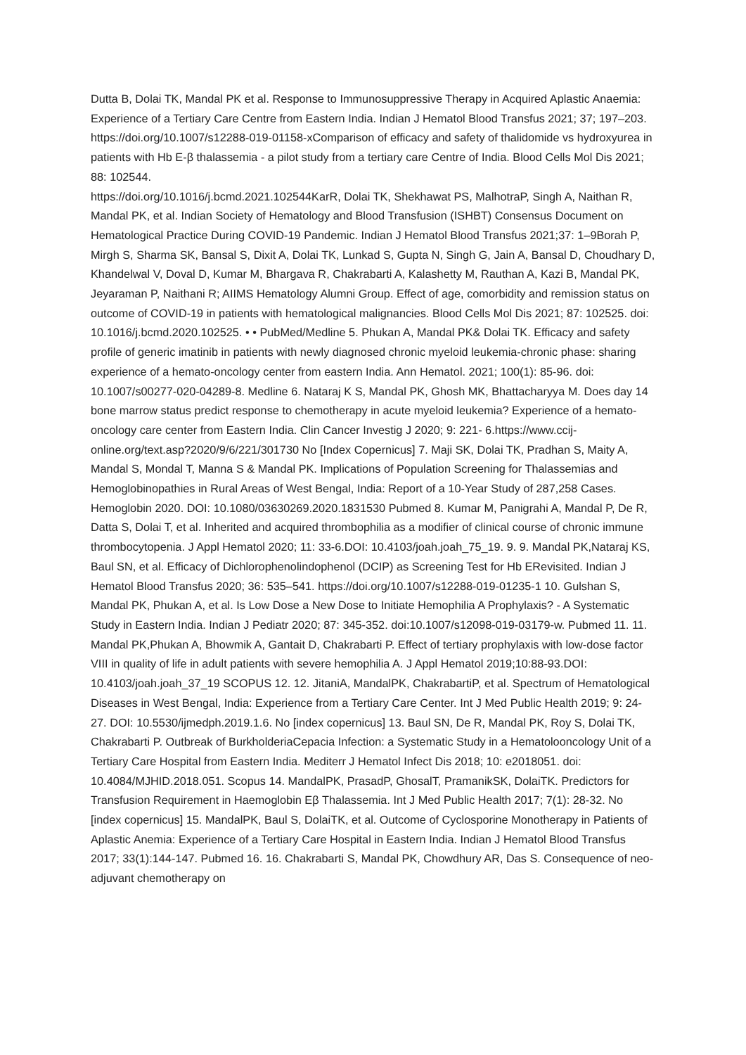Dutta B, Dolai TK, Mandal PK et al. Response to Immunosuppressive Therapy in Acquired Aplastic Anaemia: Experience of a Tertiary Care Centre from Eastern India. Indian J Hematol Blood Transfus 2021; 37; 197–203. https://doi.org/10.1007/s12288-019-01158-xComparison of efficacy and safety of thalidomide vs hydroxyurea in patients with Hb E-β thalassemia - a pilot study from a tertiary care Centre of India. Blood Cells Mol Dis 2021; 88: 102544.
https://doi.org/10.1016/j.bcmd.2021.102544KarR, Dolai TK, Shekhawat PS, MalhotraP, Singh A, Naithan R, Mandal PK, et al. Indian Society of Hematology and Blood Transfusion (ISHBT) Consensus Document on Hematological Practice During COVID-19 Pandemic. Indian J Hematol Blood Transfus 2021;37: 1–9Borah P, Mirgh S, Sharma SK, Bansal S, Dixit A, Dolai TK, Lunkad S, Gupta N, Singh G, Jain A, Bansal D, Choudhary D, Khandelwal V, Doval D, Kumar M, Bhargava R, Chakrabarti A, Kalashetty M, Rauthan A, Kazi B, Mandal PK, Jeyaraman P, Naithani R; AIIMS Hematology Alumni Group. Effect of age, comorbidity and remission status on outcome of COVID-19 in patients with hematological malignancies. Blood Cells Mol Dis 2021; 87: 102525. doi:
10.1016/j.bcmd.2020.102525. • • PubMed/Medline 5. Phukan A, Mandal PK& Dolai TK. Efficacy and safety profile of generic imatinib in patients with newly diagnosed chronic myeloid leukemia-chronic phase: sharing experience of a hemato-oncology center from eastern India. Ann Hematol. 2021; 100(1): 85-96. doi: 10.1007/s00277-020-04289-8. Medline 6. Nataraj K S, Mandal PK, Ghosh MK, Bhattacharyya M. Does day 14 bone marrow status predict response to chemotherapy in acute myeloid leukemia? Experience of a hemato-oncology care center from Eastern India. Clin Cancer Investig J 2020; 9: 221- 6.https://www.ccij-online.org/text.asp?2020/9/6/221/301730 No [Index Copernicus] 7. Maji SK, Dolai TK, Pradhan S, Maity A, Mandal S, Mondal T, Manna S & Mandal PK. Implications of Population Screening for Thalassemias and Hemoglobinopathies in Rural Areas of West Bengal, India: Report of a 10-Year Study of 287,258 Cases. Hemoglobin 2020. DOI: 10.1080/03630269.2020.1831530 Pubmed 8. Kumar M, Panigrahi A, Mandal P, De R, Datta S, Dolai T, et al. Inherited and acquired thrombophilia as a modifier of clinical course of chronic immune thrombocytopenia. J Appl Hematol 2020; 11: 33-6.DOI: 10.4103/joah.joah_75_19. 9. 9. Mandal PK,Nataraj KS, Baul SN, et al. Efficacy of Dichlorophenolindophenol (DCIP) as Screening Test for Hb ERevisited. Indian J Hematol Blood Transfus 2020; 36: 535–541. https://doi.org/10.1007/s12288-019-01235-1 10. Gulshan S, Mandal PK, Phukan A, et al. Is Low Dose a New Dose to Initiate Hemophilia A Prophylaxis? - A Systematic Study in Eastern India. Indian J Pediatr 2020; 87: 345-352. doi:10.1007/s12098-019-03179-w. Pubmed 11. 11. Mandal PK,Phukan A, Bhowmik A, Gantait D, Chakrabarti P. Effect of tertiary prophylaxis with low-dose factor VIII in quality of life in adult patients with severe hemophilia A. J Appl Hematol 2019;10:88-93.DOI: 10.4103/joah.joah_37_19 SCOPUS 12. 12. JitaniA, MandalPK, ChakrabartiP, et al. Spectrum of Hematological Diseases in West Bengal, India: Experience from a Tertiary Care Center. Int J Med Public Health 2019; 9: 24-27. DOI: 10.5530/ijmedph.2019.1.6. No [index copernicus] 13. Baul SN, De R, Mandal PK, Roy S, Dolai TK, Chakrabarti P. Outbreak of BurkholderiaCepacia Infection: a Systematic Study in a Hematolooncology Unit of a Tertiary Care Hospital from Eastern India. Mediterr J Hematol Infect Dis 2018; 10: e2018051. doi: 10.4084/MJHID.2018.051. Scopus 14. MandalPK, PrasadP, GhosalT, PramanikSK, DolaiTK. Predictors for Transfusion Requirement in Haemoglobin Eβ Thalassemia. Int J Med Public Health 2017; 7(1): 28-32. No [index copernicus] 15. MandalPK, Baul S, DolaiTK, et al. Outcome of Cyclosporine Monotherapy in Patients of Aplastic Anemia: Experience of a Tertiary Care Hospital in Eastern India. Indian J Hematol Blood Transfus 2017; 33(1):144-147. Pubmed 16. 16. Chakrabarti S, Mandal PK, Chowdhury AR, Das S. Consequence of neo-adjuvant chemotherapy on